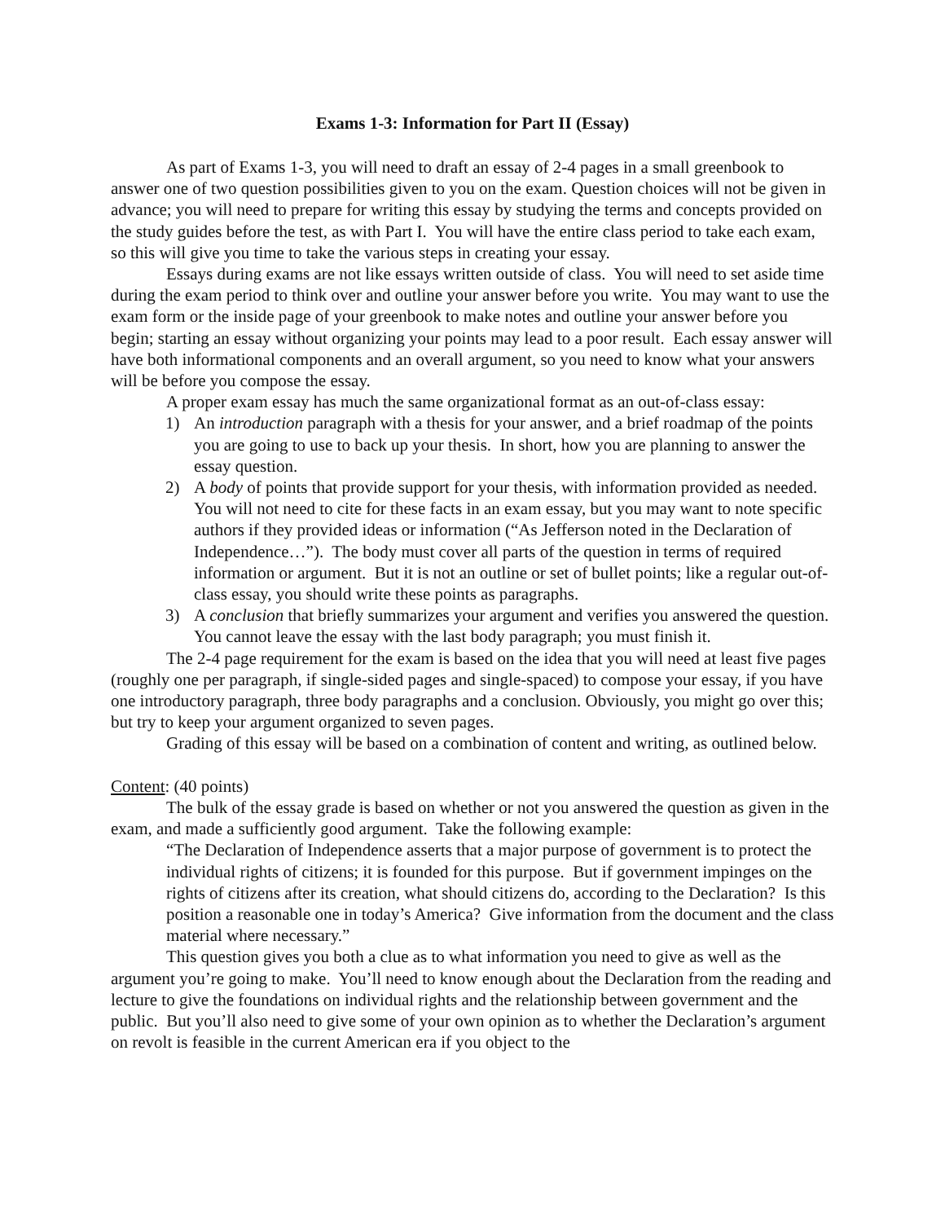Exams 1-3: Information for Part II (Essay)
As part of Exams 1-3, you will need to draft an essay of 2-4 pages in a small greenbook to answer one of two question possibilities given to you on the exam. Question choices will not be given in advance; you will need to prepare for writing this essay by studying the terms and concepts provided on the study guides before the test, as with Part I. You will have the entire class period to take each exam, so this will give you time to take the various steps in creating your essay.
Essays during exams are not like essays written outside of class. You will need to set aside time during the exam period to think over and outline your answer before you write. You may want to use the exam form or the inside page of your greenbook to make notes and outline your answer before you begin; starting an essay without organizing your points may lead to a poor result. Each essay answer will have both informational components and an overall argument, so you need to know what your answers will be before you compose the essay.
A proper exam essay has much the same organizational format as an out-of-class essay:
1) An introduction paragraph with a thesis for your answer, and a brief roadmap of the points you are going to use to back up your thesis. In short, how you are planning to answer the essay question.
2) A body of points that provide support for your thesis, with information provided as needed. You will not need to cite for these facts in an exam essay, but you may want to note specific authors if they provided ideas or information (“As Jefferson noted in the Declaration of Independence…”). The body must cover all parts of the question in terms of required information or argument. But it is not an outline or set of bullet points; like a regular out-of-class essay, you should write these points as paragraphs.
3) A conclusion that briefly summarizes your argument and verifies you answered the question. You cannot leave the essay with the last body paragraph; you must finish it.
The 2-4 page requirement for the exam is based on the idea that you will need at least five pages (roughly one per paragraph, if single-sided pages and single-spaced) to compose your essay, if you have one introductory paragraph, three body paragraphs and a conclusion. Obviously, you might go over this; but try to keep your argument organized to seven pages.
Grading of this essay will be based on a combination of content and writing, as outlined below.
Content: (40 points)
The bulk of the essay grade is based on whether or not you answered the question as given in the exam, and made a sufficiently good argument. Take the following example:
“The Declaration of Independence asserts that a major purpose of government is to protect the individual rights of citizens; it is founded for this purpose. But if government impinges on the rights of citizens after its creation, what should citizens do, according to the Declaration? Is this position a reasonable one in today’s America? Give information from the document and the class material where necessary.”
This question gives you both a clue as to what information you need to give as well as the argument you’re going to make. You’ll need to know enough about the Declaration from the reading and lecture to give the foundations on individual rights and the relationship between government and the public. But you’ll also need to give some of your own opinion as to whether the Declaration’s argument on revolt is feasible in the current American era if you object to the